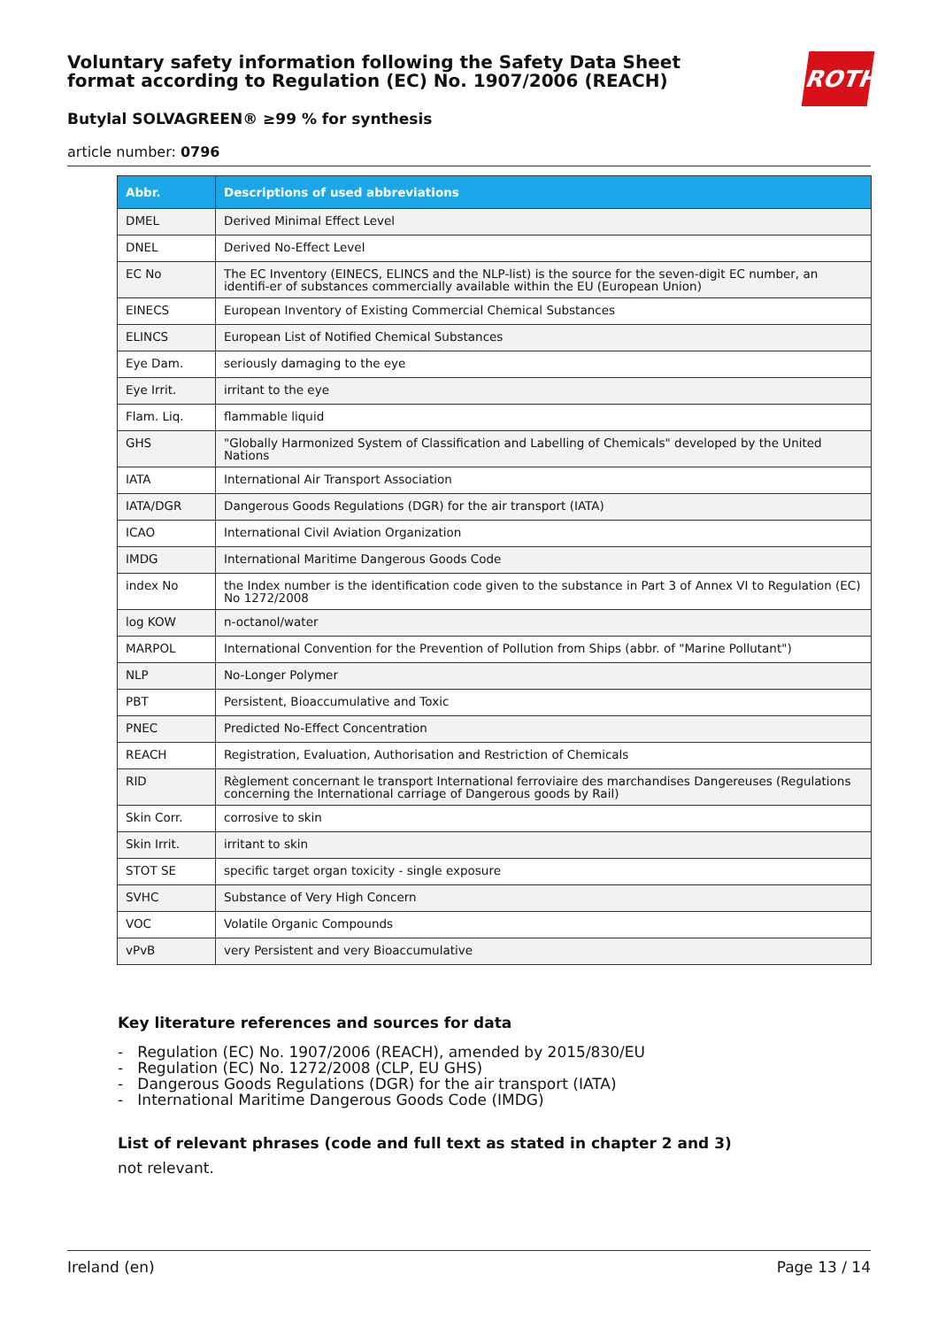ROTH
Voluntary safety information following the Safety Data Sheet
format according to Regulation (EC) No. 1907/2006 (REACH)
Butylal SOLVAGREEN® ≥99 % for synthesis
article number: 0796
| Abbr. | Descriptions of used abbreviations |
| --- | --- |
| DMEL | Derived Minimal Effect Level |
| DNEL | Derived No-Effect Level |
| EC No | The EC Inventory (EINECS, ELINCS and the NLP-list) is the source for the seven-digit EC number, an identifi-er of substances commercially available within the EU (European Union) |
| EINECS | European Inventory of Existing Commercial Chemical Substances |
| ELINCS | European List of Notified Chemical Substances |
| Eye Dam. | seriously damaging to the eye |
| Eye Irrit. | irritant to the eye |
| Flam. Liq. | flammable liquid |
| GHS | "Globally Harmonized System of Classification and Labelling of Chemicals" developed by the United Nations |
| IATA | International Air Transport Association |
| IATA/DGR | Dangerous Goods Regulations (DGR) for the air transport (IATA) |
| ICAO | International Civil Aviation Organization |
| IMDG | International Maritime Dangerous Goods Code |
| index No | the Index number is the identification code given to the substance in Part 3 of Annex VI to Regulation (EC) No 1272/2008 |
| log KOW | n-octanol/water |
| MARPOL | International Convention for the Prevention of Pollution from Ships (abbr. of "Marine Pollutant") |
| NLP | No-Longer Polymer |
| PBT | Persistent, Bioaccumulative and Toxic |
| PNEC | Predicted No-Effect Concentration |
| REACH | Registration, Evaluation, Authorisation and Restriction of Chemicals |
| RID | Règlement concernant le transport International ferroviaire des marchandises Dangereuses (Regulations concerning the International carriage of Dangerous goods by Rail) |
| Skin Corr. | corrosive to skin |
| Skin Irrit. | irritant to skin |
| STOT SE | specific target organ toxicity - single exposure |
| SVHC | Substance of Very High Concern |
| VOC | Volatile Organic Compounds |
| vPvB | very Persistent and very Bioaccumulative |
Key literature references and sources for data
- Regulation (EC) No. 1907/2006 (REACH), amended by 2015/830/EU
- Regulation (EC) No. 1272/2008 (CLP, EU GHS)
- Dangerous Goods Regulations (DGR) for the air transport (IATA)
- International Maritime Dangerous Goods Code (IMDG)
List of relevant phrases (code and full text as stated in chapter 2 and 3)
not relevant.
Ireland (en) Page 13 / 14